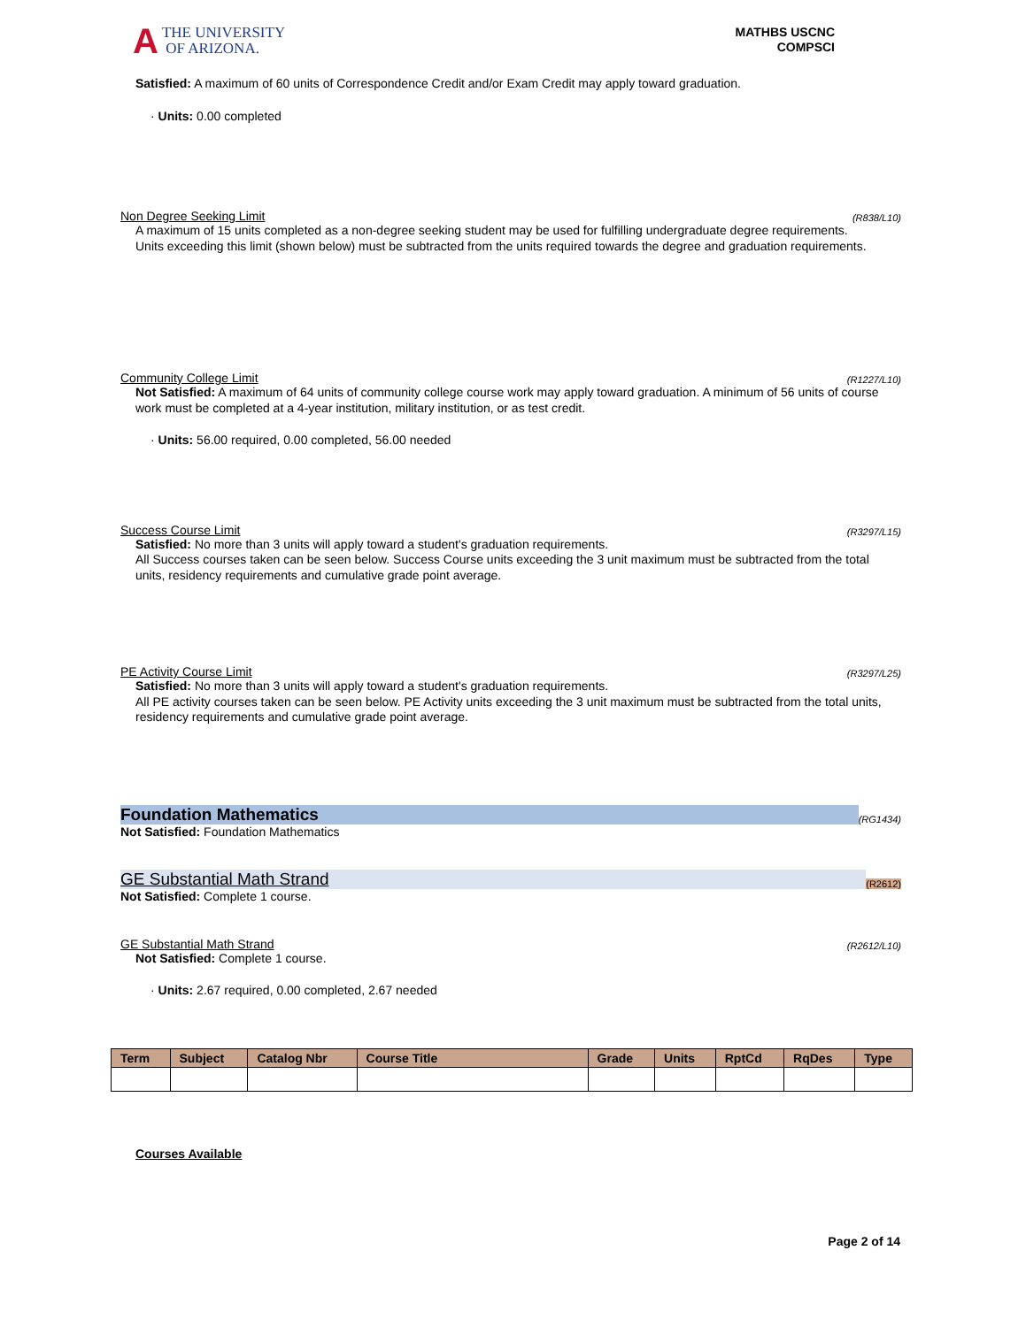A THE UNIVERSITY
OF ARIZONA.
MATHBS USCNC
COMPSCI
Satisfied: A maximum of 60 units of Correspondence Credit and/or Exam Credit may apply toward graduation.
· Units: 0.00 completed
Non Degree Seeking Limit (R838/L10)
A maximum of 15 units completed as a non-degree seeking student may be used for fulfilling undergraduate degree requirements.
Units exceeding this limit (shown below) must be subtracted from the units required towards the degree and graduation requirements.
Community College Limit (R1227/L10)
Not Satisfied: A maximum of 64 units of community college course work may apply toward graduation. A minimum of 56 units of course work must be completed at a 4-year institution, military institution, or as test credit.
· Units: 56.00 required, 0.00 completed, 56.00 needed
Success Course Limit (R3297/L15)
Satisfied: No more than 3 units will apply toward a student's graduation requirements.
All Success courses taken can be seen below. Success Course units exceeding the 3 unit maximum must be subtracted from the total units, residency requirements and cumulative grade point average.
PE Activity Course Limit (R3297/L25)
Satisfied: No more than 3 units will apply toward a student's graduation requirements.
All PE activity courses taken can be seen below. PE Activity units exceeding the 3 unit maximum must be subtracted from the total units, residency requirements and cumulative grade point average.
Foundation Mathematics (RG1434)
Not Satisfied: Foundation Mathematics
GE Substantial Math Strand (R2612)
Not Satisfied: Complete 1 course.
GE Substantial Math Strand (R2612/L10)
Not Satisfied: Complete 1 course.
· Units: 2.67 required, 0.00 completed, 2.67 needed
| Term | Subject | Catalog Nbr | Course Title | Grade | Units | RptCd | RqDes | Type |
| --- | --- | --- | --- | --- | --- | --- | --- | --- |
Courses Available
Page 2 of 14